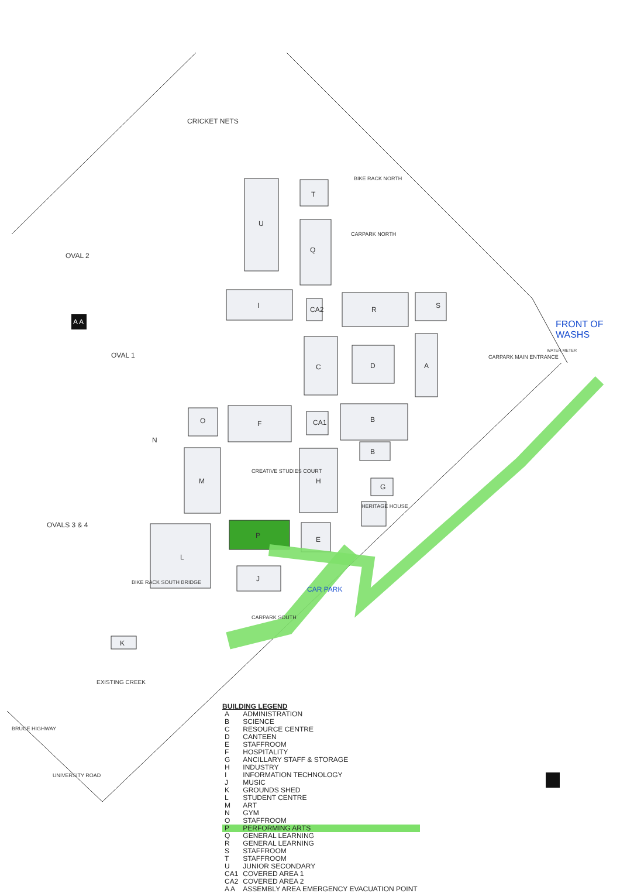CRICKET NETS
OVAL 2
A A
OVAL 1
OVALS 3 & 4
BIKE RACK NORTH
CARPARK NORTH
CARPARK MAIN ENTRANCE
WATER METER
FRONT OF WASHS
CREATIVE STUDIES COURT
HERITAGE HOUSE
BIKE RACK SOUTH BRIDGE
CARPARK SOUTH
CAR PARK
EXISTING CREEK
BRUCE HIGHWAY
UNIVERSITY ROAD
Q
T
U
I CA2 R S
C D A
F O CA1 B
B
N
M H
G
L
P E
J
K
BUILDING LEGEND
| A | ADMINISTRATION |
| B | SCIENCE |
| C | RESOURCE CENTRE |
| D | CANTEEN |
| E | STAFFROOM |
| F | HOSPITALITY |
| G | ANCILLARY STAFF & STORAGE |
| H | INDUSTRY |
| I | INFORMATION TECHNOLOGY |
| J | MUSIC |
| K | GROUNDS SHED |
| L | STUDENT CENTRE |
| M | ART |
| N | GYM |
| O | STAFFROOM |
| P | PERFORMING ARTS |
| Q | GENERAL LEARNING |
| R | GENERAL LEARNING |
| S | STAFFROOM |
| T | STAFFROOM |
| U | JUNIOR SECONDARY |
| CA1 | COVERED AREA 1 |
| CA2 | COVERED AREA 2 |
| A A | ASSEMBLY AREA EMERGENCY EVACUATION POINT |